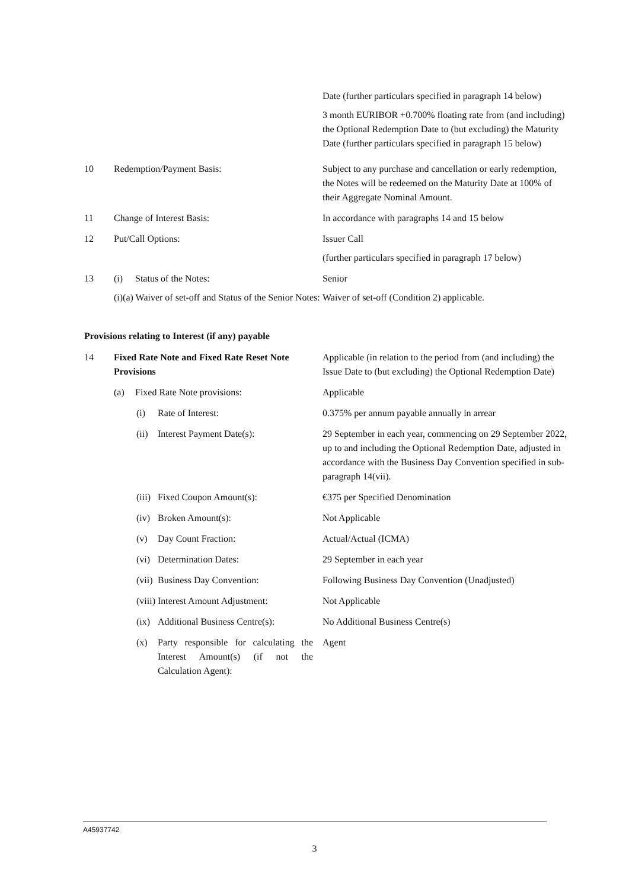| | | Date (further particulars specified in paragraph 14 below) 3 month EURIBOR +0.700% floating rate from (and including) the Optional Redemption Date to (but excluding) the Maturity Date (further particulars specified in paragraph 15 below) |
| 10 | Redemption/Payment Basis: | Subject to any purchase and cancellation or early redemption, the Notes will be redeemed on the Maturity Date at 100% of their Aggregate Nominal Amount. |
| 11 | Change of Interest Basis: | In accordance with paragraphs 14 and 15 below |
| 12 | Put/Call Options: | Issuer Call (further particulars specified in paragraph 17 below) |
| 13 | (i) Status of the Notes: (i)(a) Waiver of set-off and Status of the Senior Notes: | Senior Waiver of set-off (Condition 2) applicable. |
Provisions relating to Interest (if any) payable
| 14 | Fixed Rate Note and Fixed Rate Reset Note Provisions | Applicable (in relation to the period from (and including) the Issue Date to (but excluding) the Optional Redemption Date) |
| | (a) Fixed Rate Note provisions: | Applicable |
| | (i) Rate of Interest: | 0.375% per annum payable annually in arrear |
| | (ii) Interest Payment Date(s): | 29 September in each year, commencing on 29 September 2022, up to and including the Optional Redemption Date, adjusted in accordance with the Business Day Convention specified in sub-paragraph 14(vii). |
| | (iii) Fixed Coupon Amount(s): | €375 per Specified Denomination |
| | (iv) Broken Amount(s): | Not Applicable |
| | (v) Day Count Fraction: | Actual/Actual (ICMA) |
| | (vi) Determination Dates: | 29 September in each year |
| | (vii) Business Day Convention: | Following Business Day Convention (Unadjusted) |
| | (viii) Interest Amount Adjustment: | Not Applicable |
| | (ix) Additional Business Centre(s): | No Additional Business Centre(s) |
| | (x) Party responsible for calculating the Interest Amount(s) (if not the Calculation Agent): | Agent |
A45937742
3